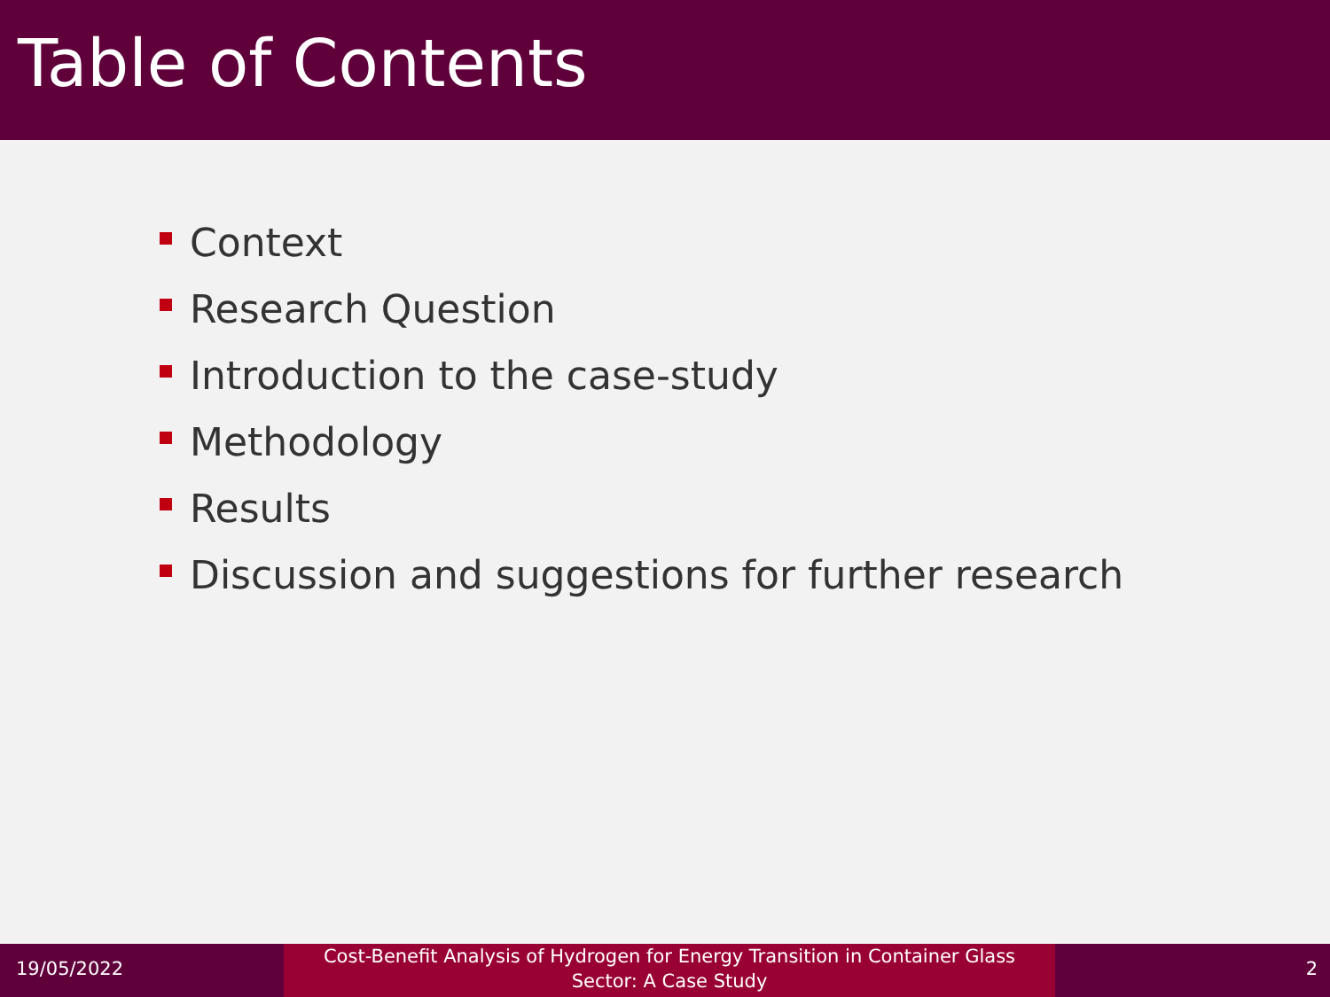Table of Contents
Context
Research Question
Introduction to the case-study
Methodology
Results
Discussion and suggestions for further research
19/05/2022
Cost-Benefit Analysis of Hydrogen for Energy Transition in Container Glass
Sector: A Case Study
2